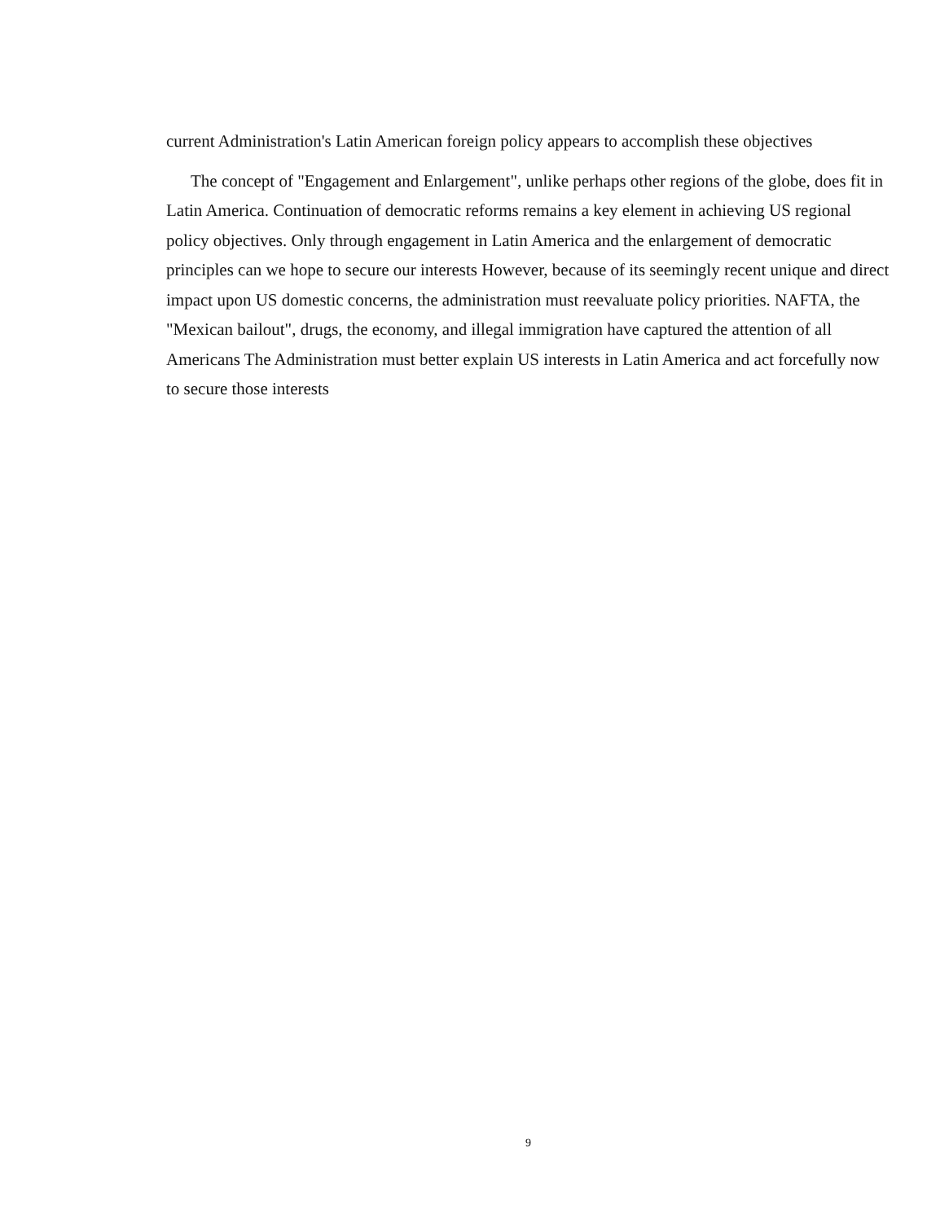current Administration's Latin American foreign policy appears to accomplish these objectives
The concept of "Engagement and Enlargement", unlike perhaps other regions of the globe, does fit in Latin America. Continuation of democratic reforms remains a key element in achieving US regional policy objectives. Only through engagement in Latin America and the enlargement of democratic principles can we hope to secure our interests However, because of its seemingly recent unique and direct impact upon US domestic concerns, the administration must reevaluate policy priorities. NAFTA, the "Mexican bailout", drugs, the economy, and illegal immigration have captured the attention of all Americans The Administration must better explain US interests in Latin America and act forcefully now to secure those interests
9